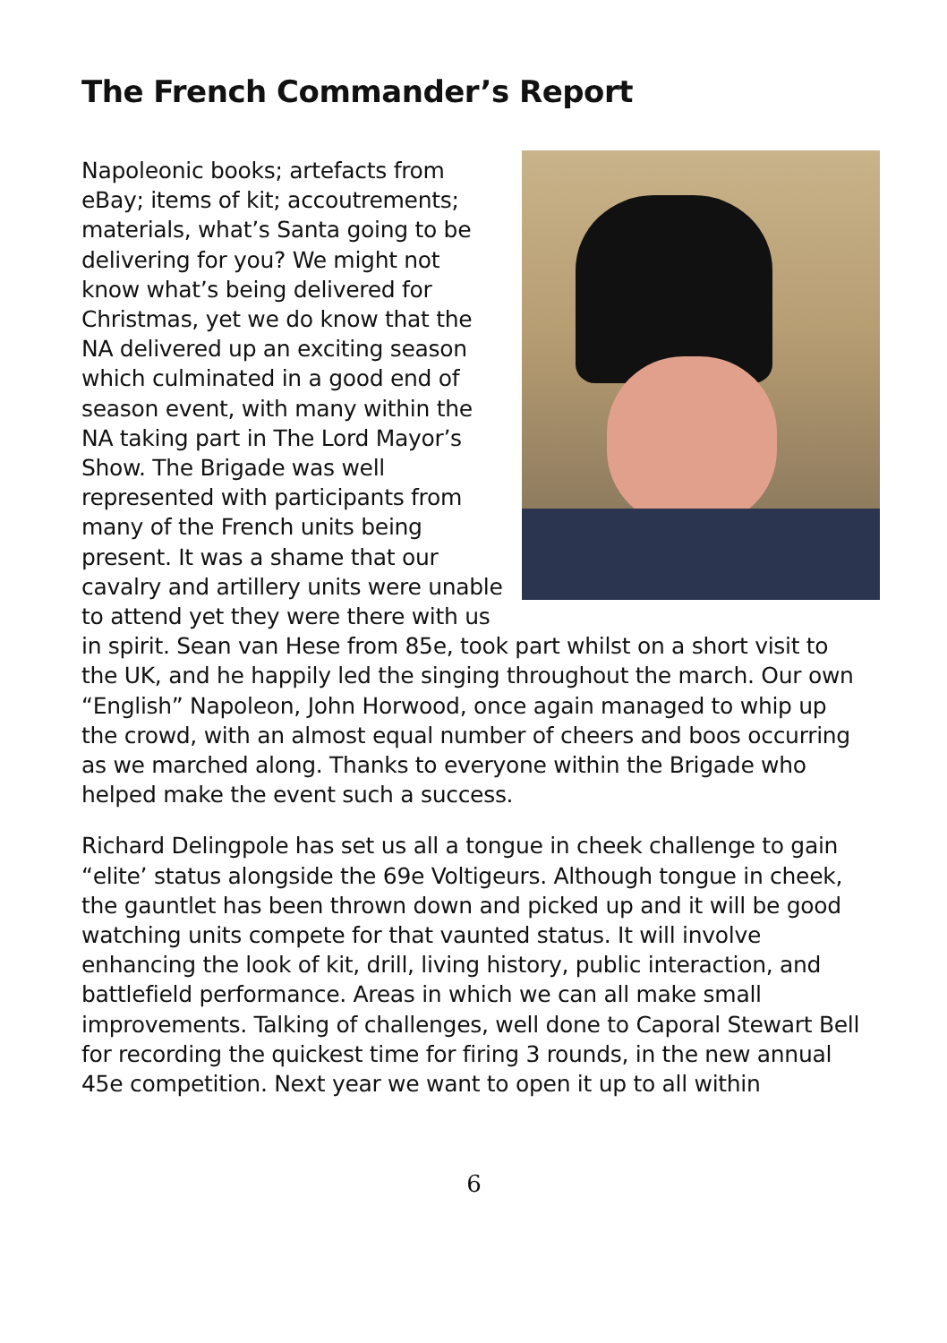The French Commander’s Report
Napoleonic books; artefacts from eBay; items of kit; accoutrements; materials, what’s Santa going to be delivering for you? We might not know what’s being delivered for Christmas, yet we do know that the NA delivered up an exciting season which culminated in a good end of season event, with many within the NA taking part in The Lord Mayor’s Show. The Brigade was well represented with participants from many of the French units being present. It was a shame that our cavalry and artillery units were unable to attend yet they were there with us in spirit. Sean van Hese from 85e, took part whilst on a short visit to the UK, and he happily led the singing throughout the march. Our own “English” Napoleon, John Horwood, once again managed to whip up the crowd, with an almost equal number of cheers and boos occurring as we marched along. Thanks to everyone within the Brigade who helped make the event such a success.
Richard Delingpole has set us all a tongue in cheek challenge to gain “elite’ status alongside the 69e Voltigeurs. Although tongue in cheek, the gauntlet has been thrown down and picked up and it will be good watching units compete for that vaunted status. It will involve enhancing the look of kit, drill, living history, public interaction, and battlefield performance. Areas in which we can all make small improvements. Talking of challenges, well done to Caporal Stewart Bell for recording the quickest time for firing 3 rounds, in the new annual 45e competition. Next year we want to open it up to all within
6